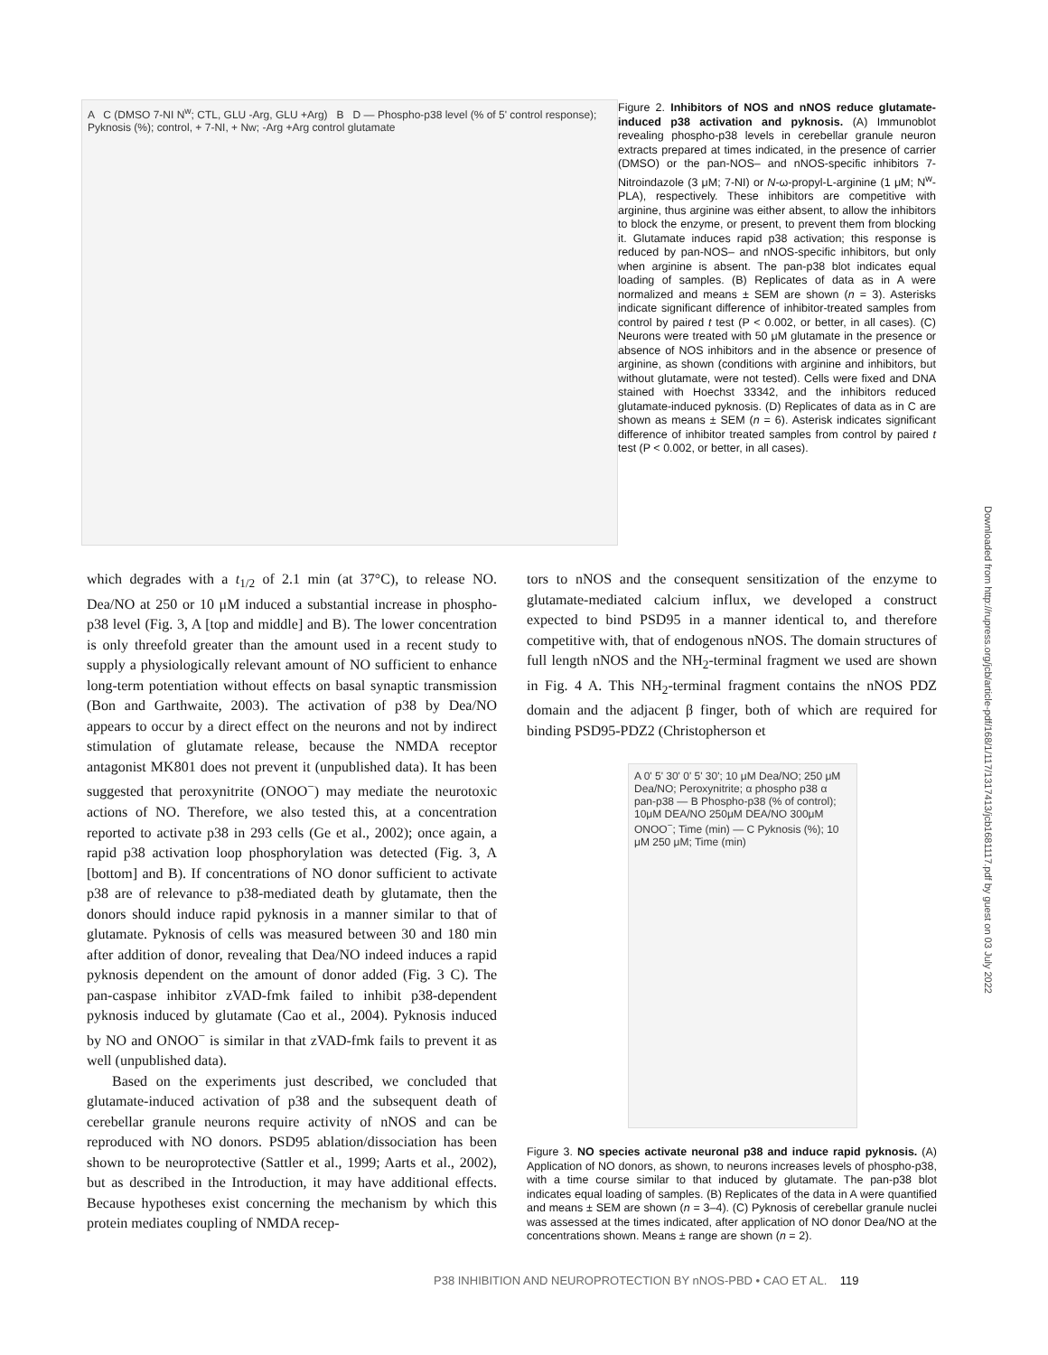A C (DMSO 7-NI N<sup>w</sup>; CTL, GLU -Arg, GLU +Arg) B D — Phospho-p38 level (% of 5' control response); Pyknosis (%); control, + 7-NI, + Nw; -Arg +Arg control glutamate
Figure 2. Inhibitors of NOS and nNOS reduce glutamate-induced p38 activation and pyknosis. (A) Immunoblot revealing phospho-p38 levels in cerebellar granule neuron extracts prepared at times indicated, in the presence of carrier (DMSO) or the pan-NOS– and nNOS-specific inhibitors 7-Nitroindazole (3 μM; 7-NI) or N-ω-propyl-L-arginine (1 μM; N<sup>w</sup>-PLA), respectively. These inhibitors are competitive with arginine, thus arginine was either absent, to allow the inhibitors to block the enzyme, or present, to prevent them from blocking it. Glutamate induces rapid p38 activation; this response is reduced by pan-NOS– and nNOS-specific inhibitors, but only when arginine is absent. The pan-p38 blot indicates equal loading of samples. (B) Replicates of data as in A were normalized and means ± SEM are shown (n = 3). Asterisks indicate significant difference of inhibitor-treated samples from control by paired t test (P < 0.002, or better, in all cases). (C) Neurons were treated with 50 μM glutamate in the presence or absence of NOS inhibitors and in the absence or presence of arginine, as shown (conditions with arginine and inhibitors, but without glutamate, were not tested). Cells were fixed and DNA stained with Hoechst 33342, and the inhibitors reduced glutamate-induced pyknosis. (D) Replicates of data as in C are shown as means ± SEM (n = 6). Asterisk indicates significant difference of inhibitor treated samples from control by paired t test (P < 0.002, or better, in all cases).
which degrades with a t<sub>1/2</sub> of 2.1 min (at 37°C), to release NO. Dea/NO at 250 or 10 μM induced a substantial increase in phospho-p38 level (Fig. 3, A [top and middle] and B). The lower concentration is only threefold greater than the amount used in a recent study to supply a physiologically relevant amount of NO sufficient to enhance long-term potentiation without effects on basal synaptic transmission (Bon and Garthwaite, 2003). The activation of p38 by Dea/NO appears to occur by a direct effect on the neurons and not by indirect stimulation of glutamate release, because the NMDA receptor antagonist MK801 does not prevent it (unpublished data). It has been suggested that peroxynitrite (ONOO<sup>−</sup>) may mediate the neurotoxic actions of NO. Therefore, we also tested this, at a concentration reported to activate p38 in 293 cells (Ge et al., 2002); once again, a rapid p38 activation loop phosphorylation was detected (Fig. 3, A [bottom] and B). If concentrations of NO donor sufficient to activate p38 are of relevance to p38-mediated death by glutamate, then the donors should induce rapid pyknosis in a manner similar to that of glutamate. Pyknosis of cells was measured between 30 and 180 min after addition of donor, revealing that Dea/NO indeed induces a rapid pyknosis dependent on the amount of donor added (Fig. 3 C). The pan-caspase inhibitor zVAD-fmk failed to inhibit p38-dependent pyknosis induced by glutamate (Cao et al., 2004). Pyknosis induced by NO and ONOO<sup>−</sup> is similar in that zVAD-fmk fails to prevent it as well (unpublished data).
Based on the experiments just described, we concluded that glutamate-induced activation of p38 and the subsequent death of cerebellar granule neurons require activity of nNOS and can be reproduced with NO donors. PSD95 ablation/dissociation has been shown to be neuroprotective (Sattler et al., 1999; Aarts et al., 2002), but as described in the Introduction, it may have additional effects. Because hypotheses exist concerning the mechanism by which this protein mediates coupling of NMDA recep-
tors to nNOS and the consequent sensitization of the enzyme to glutamate-mediated calcium influx, we developed a construct expected to bind PSD95 in a manner identical to, and therefore competitive with, that of endogenous nNOS. The domain structures of full length nNOS and the NH<sub>2</sub>-terminal fragment we used are shown in Fig. 4 A. This NH<sub>2</sub>-terminal fragment contains the nNOS PDZ domain and the adjacent β finger, both of which are required for binding PSD95-PDZ2 (Christopherson et
A 0' 5' 30' 0' 5' 30'; 10 μM Dea/NO; 250 μM Dea/NO; Peroxynitrite; α phospho p38 α pan-p38 — B Phospho-p38 (% of control); 10μM DEA/NO 250μM DEA/NO 300μM ONOO<sup>−</sup>; Time (min) — C Pyknosis (%); 10 μM 250 μM; Time (min)
Figure 3. NO species activate neuronal p38 and induce rapid pyknosis. (A) Application of NO donors, as shown, to neurons increases levels of phospho-p38, with a time course similar to that induced by glutamate. The pan-p38 blot indicates equal loading of samples. (B) Replicates of the data in A were quantified and means ± SEM are shown (n = 3–4). (C) Pyknosis of cerebellar granule nuclei was assessed at the times indicated, after application of NO donor Dea/NO at the concentrations shown. Means ± range are shown (n = 2).
P38 INHIBITION AND NEUROPROTECTION BY nNOS-PBD • CAO ET AL. 119
Downloaded from http://rupress.org/jcb/article-pdf/168/1/117/1317413/jcb1681117.pdf by guest on 03 July 2022